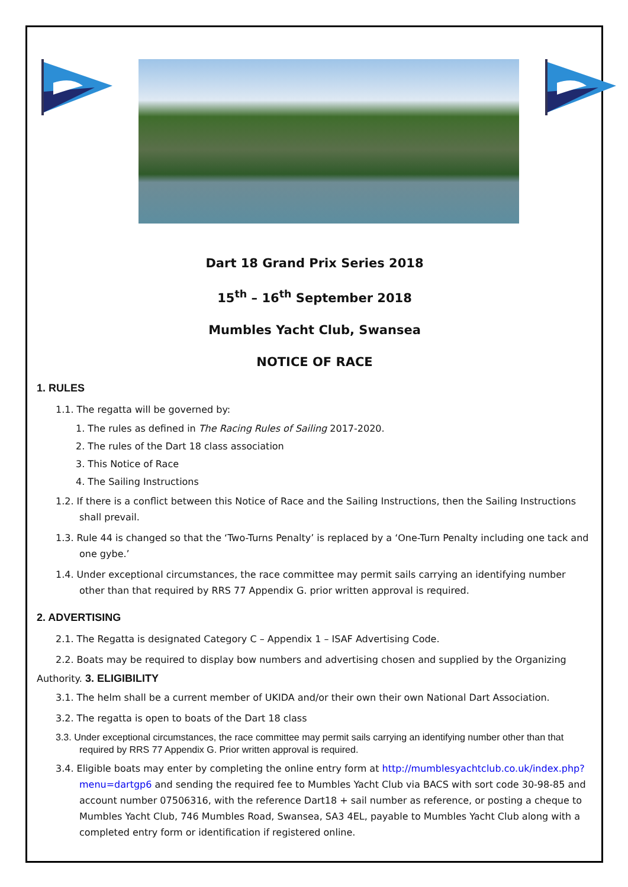Dart 18 Grand Prix Series 2018
15<sup>th</sup> – 16<sup>th</sup> September 2018
Mumbles Yacht Club, Swansea
NOTICE OF RACE
1. RULES
1.1. The regatta will be governed by:
1. The rules as defined in The Racing Rules of Sailing 2017-2020.
2. The rules of the Dart 18 class association
3. This Notice of Race
4. The Sailing Instructions
1.2. If there is a conflict between this Notice of Race and the Sailing Instructions, then the Sailing Instructions shall prevail.
1.3. Rule 44 is changed so that the ‘Two-Turns Penalty’ is replaced by a ‘One-Turn Penalty including one tack and one gybe.’
1.4. Under exceptional circumstances, the race committee may permit sails carrying an identifying number other than that required by RRS 77 Appendix G. prior written approval is required.
2. ADVERTISING
2.1. The Regatta is designated Category C – Appendix 1 – ISAF Advertising Code.
2.2. Boats may be required to display bow numbers and advertising chosen and supplied by the Organizing
Authority. 3. ELIGIBILITY
3.1. The helm shall be a current member of UKIDA and/or their own their own National Dart Association.
3.2. The regatta is open to boats of the Dart 18 class
3.3. Under exceptional circumstances, the race committee may permit sails carrying an identifying number other than that required by RRS 77 Appendix G. Prior written approval is required.
3.4. Eligible boats may enter by completing the online entry form at http://mumblesyachtclub.co.uk/index.php?menu=dartgp6 and sending the required fee to Mumbles Yacht Club via BACS with sort code 30-98-85 and account number 07506316, with the reference Dart18 + sail number as reference, or posting a cheque to Mumbles Yacht Club, 746 Mumbles Road, Swansea, SA3 4EL, payable to Mumbles Yacht Club along with a completed entry form or identification if registered online.